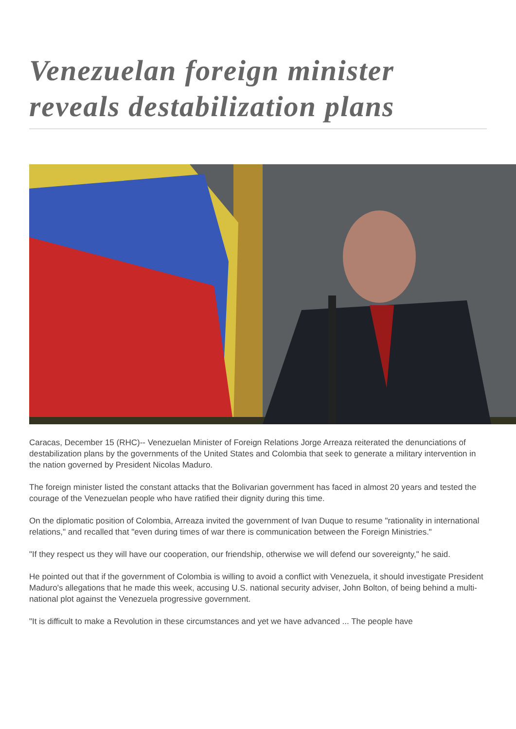Venezuelan foreign minister reveals destabilization plans
Caracas, December 15 (RHC)-- Venezuelan Minister of Foreign Relations Jorge Arreaza reiterated the denunciations of destabilization plans by the governments of the United States and Colombia that seek to generate a military intervention in the nation governed by President Nicolas Maduro.
The foreign minister listed the constant attacks that the Bolivarian government has faced in almost 20 years and tested the courage of the Venezuelan people who have ratified their dignity during this time.
On the diplomatic position of Colombia, Arreaza invited the government of Ivan Duque to resume "rationality in international relations," and recalled that "even during times of war there is communication between the Foreign Ministries."
"If they respect us they will have our cooperation, our friendship, otherwise we will defend our sovereignty," he said.
He pointed out that if the government of Colombia is willing to avoid a conflict with Venezuela, it should investigate President Maduro's allegations that he made this week, accusing U.S. national security adviser, John Bolton, of being behind a multi-national plot against the Venezuela progressive government.
"It is difficult to make a Revolution in these circumstances and yet we have advanced ... The people have